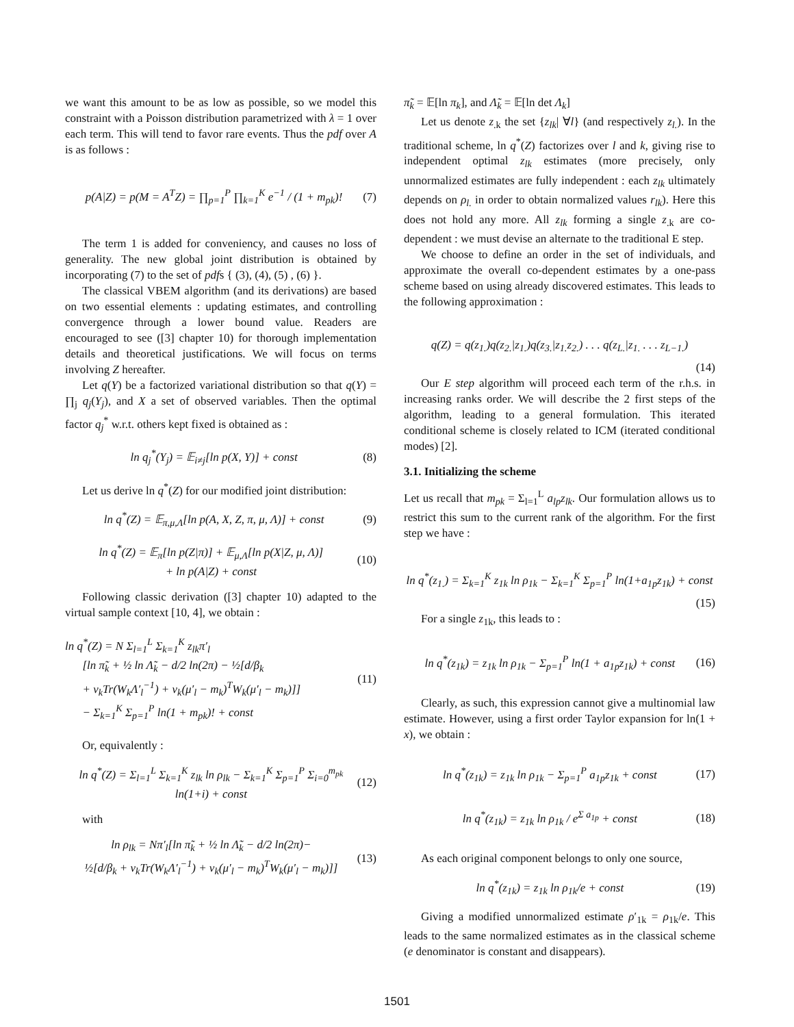we want this amount to be as low as possible, so we model this constraint with a Poisson distribution parametrized with λ = 1 over each term. This will tend to favor rare events. Thus the pdf over A is as follows :
p(A|Z) = p(M = A<sup>T</sup>Z) = ∏<sub>p=1</sub><sup>P</sup> ∏<sub>k=1</sub><sup>K</sup> e<sup>−1</sup> / (1 + m<sub>pk</sub>)!
(7)
The term 1 is added for conveniency, and causes no loss of generality. The new global joint distribution is obtained by incorporating (7) to the set of pdfs { (3), (4), (5) , (6) }.
The classical VBEM algorithm (and its derivations) are based on two essential elements : updating estimates, and controlling convergence through a lower bound value. Readers are encouraged to see ([3] chapter 10) for thorough implementation details and theoretical justifications. We will focus on terms involving Z hereafter.
Let q(Y) be a factorized variational distribution so that q(Y) = ∏<sub>j</sub> q<sub>j</sub>(Y<sub>j</sub>), and X a set of observed variables. Then the optimal factor q<sub>j</sub><sup>*</sup> w.r.t. others kept fixed is obtained as :
ln q<sub>j</sub><sup>*</sup>(Y<sub>j</sub>) = 𝔼<sub>i≠j</sub>[ln p(X, Y)] + const
(8)
Let us derive ln q<sup>*</sup>(Z) for our modified joint distribution:
ln q<sup>*</sup>(Z) = 𝔼<sub>π,μ,Λ</sub>[ln p(A, X, Z, π, μ, Λ)] + const
(9)
ln q<sup>*</sup>(Z) = 𝔼<sub>π</sub>[ln p(Z|π)] + 𝔼<sub>μ,Λ</sub>[ln p(X|Z, μ, Λ)]
+ ln p(A|Z) + const
(10)
Following classic derivation ([3] chapter 10) adapted to the virtual sample context [10, 4], we obtain :
ln q<sup>*</sup>(Z) = N Σ<sub>l=1</sub><sup>L</sup> Σ<sub>k=1</sub><sup>K</sup> z<sub>lk</sub>π′<sub>l</sub>
[ln π̃<sub>k</sub> + ½ ln Λ̃<sub>k</sub> − d/2 ln(2π) − ½[d/β<sub>k</sub>
+ ν<sub>k</sub>Tr(W<sub>k</sub>Λ′<sub>l</sub><sup>−1</sup>) + ν<sub>k</sub>(μ′<sub>l</sub> − m<sub>k</sub>)<sup>T</sup>W<sub>k</sub>(μ′<sub>l</sub> − m<sub>k</sub>)]]
− Σ<sub>k=1</sub><sup>K</sup> Σ<sub>p=1</sub><sup>P</sup> ln(1 + m<sub>pk</sub>)! + const
(11)
Or, equivalently :
ln q<sup>*</sup>(Z) = Σ<sub>l=1</sub><sup>L</sup> Σ<sub>k=1</sub><sup>K</sup> z<sub>lk</sub> ln ρ<sub>lk</sub> − Σ<sub>k=1</sub><sup>K</sup> Σ<sub>p=1</sub><sup>P</sup> Σ<sub>i=0</sub><sup>m<sub>pk</sub></sup> ln(1+i) + const
(12)
with
ln ρ<sub>lk</sub> = Nπ′<sub>l</sub>[ln π̃<sub>k</sub> + ½ ln Λ̃<sub>k</sub> − d/2 ln(2π)−
½[d/β<sub>k</sub> + ν<sub>k</sub>Tr(W<sub>k</sub>Λ′<sub>l</sub><sup>−1</sup>) + ν<sub>k</sub>(μ′<sub>l</sub> − m<sub>k</sub>)<sup>T</sup>W<sub>k</sub>(μ′<sub>l</sub> − m<sub>k</sub>)]]
(13)
π̃<sub>k</sub> = 𝔼[ln π<sub>k</sub>], and Λ̃<sub>k</sub> = 𝔼[ln det Λ<sub>k</sub>]
Let us denote z<sub>.k</sub> the set {z<sub>lk</sub>| ∀l} (and respectively z<sub>l.</sub>). In the traditional scheme, ln q<sup>*</sup>(Z) factorizes over l and k, giving rise to independent optimal z<sub>lk</sub> estimates (more precisely, only unnormalized estimates are fully independent : each z<sub>lk</sub> ultimately depends on ρ<sub>l.</sub> in order to obtain normalized values r<sub>lk</sub>). Here this does not hold any more. All z<sub>lk</sub> forming a single z<sub>.k</sub> are co-dependent : we must devise an alternate to the traditional E step.
We choose to define an order in the set of individuals, and approximate the overall co-dependent estimates by a one-pass scheme based on using already discovered estimates. This leads to the following approximation :
q(Z) = q(z<sub>1.</sub>)q(z<sub>2.</sub>|z<sub>1.</sub>)q(z<sub>3.</sub>|z<sub>1.</sub>z<sub>2.</sub>) . . . q(z<sub>L.</sub>|z<sub>1.</sub> . . . z<sub>L−1.</sub>)
(14)
Our E step algorithm will proceed each term of the r.h.s. in increasing ranks order. We will describe the 2 first steps of the algorithm, leading to a general formulation. This iterated conditional scheme is closely related to ICM (iterated conditional modes) [2].
3.1. Initializing the scheme
Let us recall that m<sub>pk</sub> = Σ<sub>l=1</sub><sup>L</sup> a<sub>lp</sub>z<sub>lk</sub>. Our formulation allows us to restrict this sum to the current rank of the algorithm. For the first step we have :
ln q<sup>*</sup>(z<sub>1.</sub>) = Σ<sub>k=1</sub><sup>K</sup> z<sub>1k</sub> ln ρ<sub>1k</sub> − Σ<sub>k=1</sub><sup>K</sup> Σ<sub>p=1</sub><sup>P</sup> ln(1+a<sub>1p</sub>z<sub>1k</sub>) + const
(15)
For a single z<sub>1k</sub>, this leads to :
ln q<sup>*</sup>(z<sub>1k</sub>) = z<sub>1k</sub> ln ρ<sub>1k</sub> − Σ<sub>p=1</sub><sup>P</sup> ln(1 + a<sub>1p</sub>z<sub>1k</sub>) + const
(16)
Clearly, as such, this expression cannot give a multinomial law estimate. However, using a first order Taylor expansion for ln(1 + x), we obtain :
ln q<sup>*</sup>(z<sub>1k</sub>) = z<sub>1k</sub> ln ρ<sub>1k</sub> − Σ<sub>p=1</sub><sup>P</sup> a<sub>1p</sub>z<sub>1k</sub> + const
(17)
ln q<sup>*</sup>(z<sub>1k</sub>) = z<sub>1k</sub> ln ρ<sub>1k</sub> / e<sup>Σ a<sub>1p</sub></sup> + const
(18)
As each original component belongs to only one source,
ln q<sup>*</sup>(z<sub>1k</sub>) = z<sub>1k</sub> ln ρ<sub>1k</sub>/e + const
(19)
Giving a modified unnormalized estimate ρ′<sub>1k</sub> = ρ<sub>1k</sub>/e. This leads to the same normalized estimates as in the classical scheme (e denominator is constant and disappears).
1501